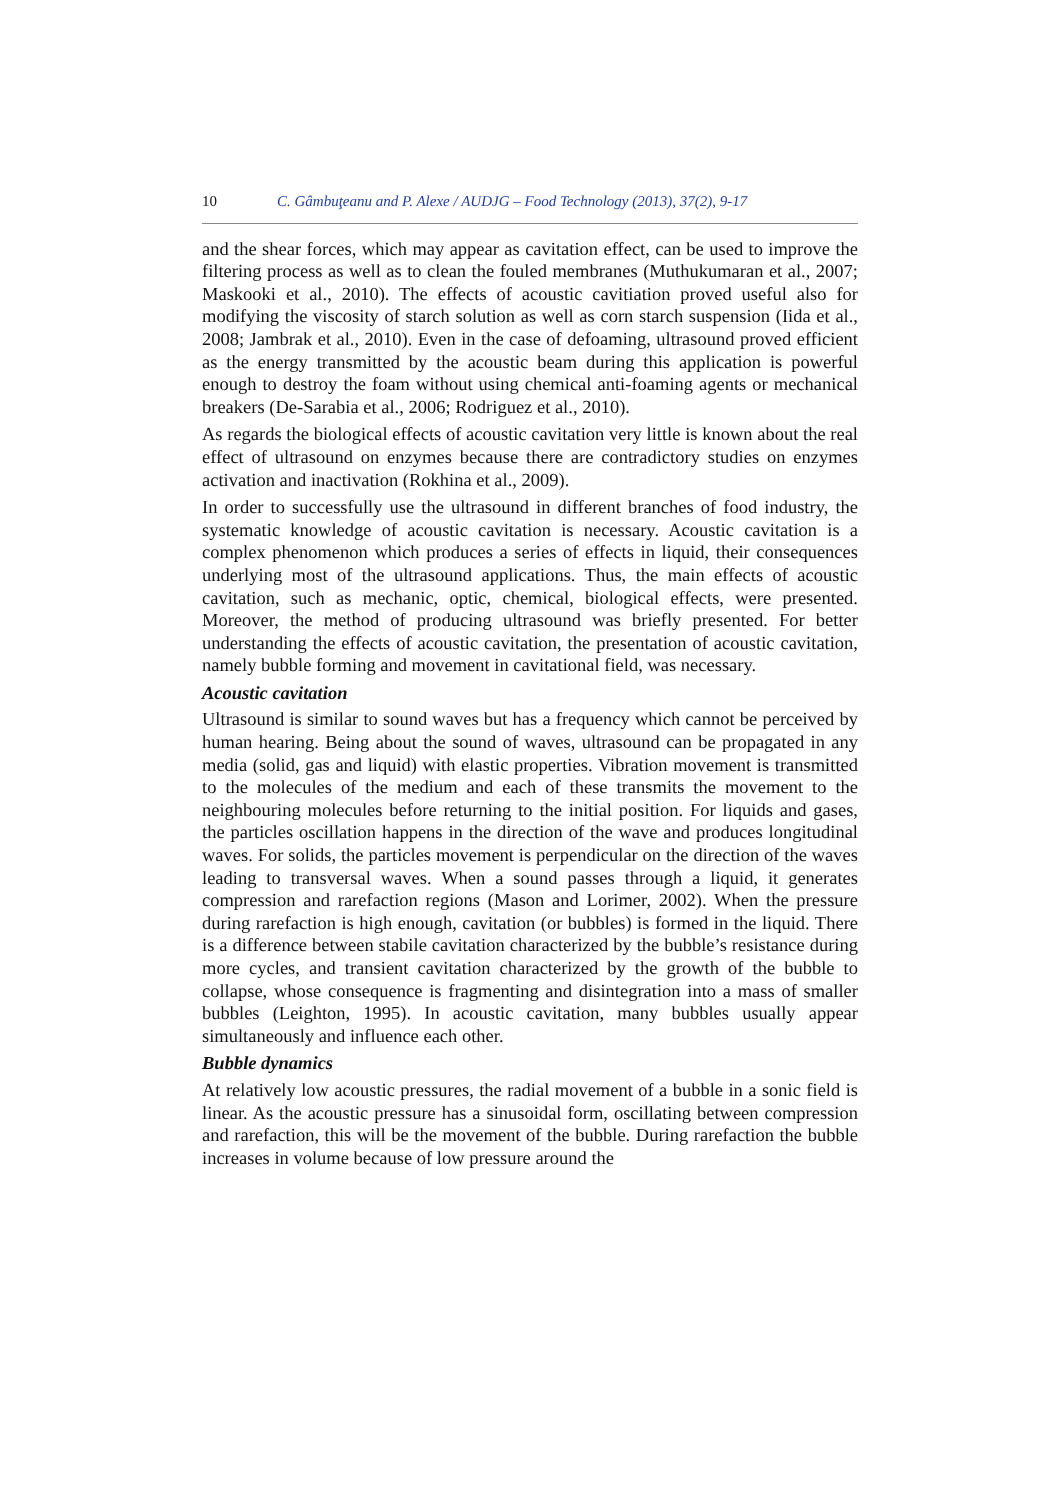10 C. Gâmbuţeanu and P. Alexe / AUDJG – Food Technology (2013), 37(2), 9-17
and the shear forces, which may appear as cavitation effect, can be used to improve the filtering process as well as to clean the fouled membranes (Muthukumaran et al., 2007; Maskooki et al., 2010). The effects of acoustic cavitiation proved useful also for modifying the viscosity of starch solution as well as corn starch suspension (Iida et al., 2008; Jambrak et al., 2010). Even in the case of defoaming, ultrasound proved efficient as the energy transmitted by the acoustic beam during this application is powerful enough to destroy the foam without using chemical anti-foaming agents or mechanical breakers (De-Sarabia et al., 2006; Rodriguez et al., 2010).
As regards the biological effects of acoustic cavitation very little is known about the real effect of ultrasound on enzymes because there are contradictory studies on enzymes activation and inactivation (Rokhina et al., 2009).
In order to successfully use the ultrasound in different branches of food industry, the systematic knowledge of acoustic cavitation is necessary. Acoustic cavitation is a complex phenomenon which produces a series of effects in liquid, their consequences underlying most of the ultrasound applications. Thus, the main effects of acoustic cavitation, such as mechanic, optic, chemical, biological effects, were presented. Moreover, the method of producing ultrasound was briefly presented. For better understanding the effects of acoustic cavitation, the presentation of acoustic cavitation, namely bubble forming and movement in cavitational field, was necessary.
Acoustic cavitation
Ultrasound is similar to sound waves but has a frequency which cannot be perceived by human hearing. Being about the sound of waves, ultrasound can be propagated in any media (solid, gas and liquid) with elastic properties. Vibration movement is transmitted to the molecules of the medium and each of these transmits the movement to the neighbouring molecules before returning to the initial position. For liquids and gases, the particles oscillation happens in the direction of the wave and produces longitudinal waves. For solids, the particles movement is perpendicular on the direction of the waves leading to transversal waves. When a sound passes through a liquid, it generates compression and rarefaction regions (Mason and Lorimer, 2002). When the pressure during rarefaction is high enough, cavitation (or bubbles) is formed in the liquid. There is a difference between stabile cavitation characterized by the bubble’s resistance during more cycles, and transient cavitation characterized by the growth of the bubble to collapse, whose consequence is fragmenting and disintegration into a mass of smaller bubbles (Leighton, 1995). In acoustic cavitation, many bubbles usually appear simultaneously and influence each other.
Bubble dynamics
At relatively low acoustic pressures, the radial movement of a bubble in a sonic field is linear. As the acoustic pressure has a sinusoidal form, oscillating between compression and rarefaction, this will be the movement of the bubble. During rarefaction the bubble increases in volume because of low pressure around the